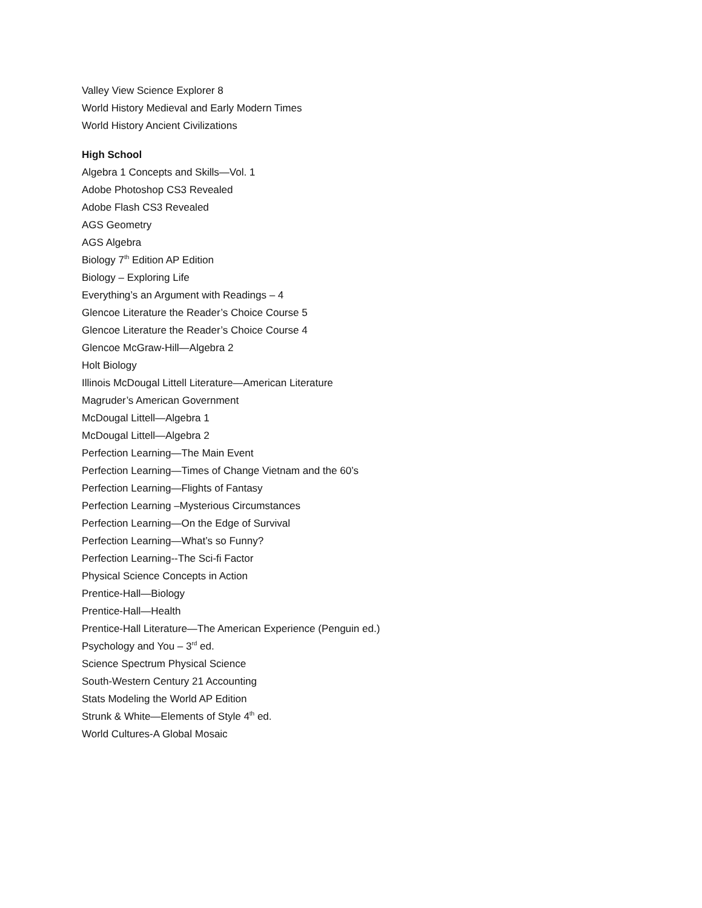Valley View Science Explorer 8
World History Medieval and Early Modern Times
World History Ancient Civilizations
High School
Algebra 1 Concepts and Skills—Vol. 1
Adobe Photoshop CS3 Revealed
Adobe Flash CS3 Revealed
AGS Geometry
AGS Algebra
Biology 7<sup>th</sup> Edition AP Edition
Biology – Exploring Life
Everything’s an Argument with Readings – 4
Glencoe Literature the Reader’s Choice Course 5
Glencoe Literature the Reader’s Choice Course 4
Glencoe McGraw-Hill—Algebra 2
Holt Biology
Illinois McDougal Littell Literature—American Literature
Magruder’s American Government
McDougal Littell—Algebra 1
McDougal Littell—Algebra 2
Perfection Learning—The Main Event
Perfection Learning—Times of Change Vietnam and the 60’s
Perfection Learning—Flights of Fantasy
Perfection Learning –Mysterious Circumstances
Perfection Learning—On the Edge of Survival
Perfection Learning—What’s so Funny?
Perfection Learning--The Sci-fi Factor
Physical Science Concepts in Action
Prentice-Hall—Biology
Prentice-Hall—Health
Prentice-Hall Literature—The American Experience (Penguin ed.)
Psychology and You – 3<sup>rd</sup> ed.
Science Spectrum Physical Science
South-Western Century 21 Accounting
Stats Modeling the World AP Edition
Strunk & White—Elements of Style 4<sup>th</sup> ed.
World Cultures-A Global Mosaic